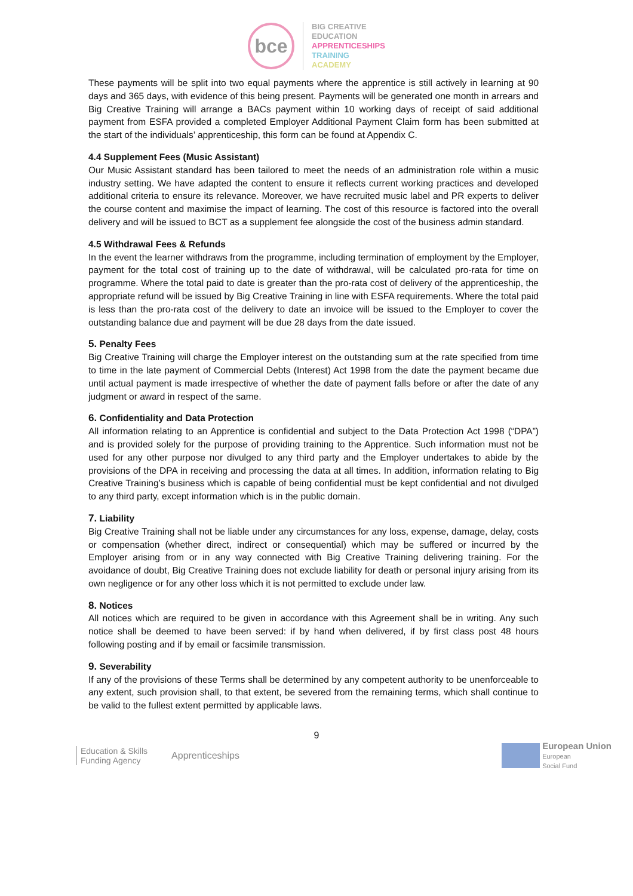bce
BIG CREATIVE
EDUCATION
APPRENTICESHIPS
TRAINING
ACADEMY
These payments will be split into two equal payments where the apprentice is still actively in learning at 90 days and 365 days, with evidence of this being present. Payments will be generated one month in arrears and Big Creative Training will arrange a BACs payment within 10 working days of receipt of said additional payment from ESFA provided a completed Employer Additional Payment Claim form has been submitted at the start of the individuals’ apprenticeship, this form can be found at Appendix C.
4.4 Supplement Fees (Music Assistant)
Our Music Assistant standard has been tailored to meet the needs of an administration role within a music industry setting. We have adapted the content to ensure it reflects current working practices and developed additional criteria to ensure its relevance. Moreover, we have recruited music label and PR experts to deliver the course content and maximise the impact of learning. The cost of this resource is factored into the overall delivery and will be issued to BCT as a supplement fee alongside the cost of the business admin standard.
4.5 Withdrawal Fees & Refunds
In the event the learner withdraws from the programme, including termination of employment by the Employer, payment for the total cost of training up to the date of withdrawal, will be calculated pro-rata for time on programme. Where the total paid to date is greater than the pro-rata cost of delivery of the apprenticeship, the appropriate refund will be issued by Big Creative Training in line with ESFA requirements. Where the total paid is less than the pro-rata cost of the delivery to date an invoice will be issued to the Employer to cover the outstanding balance due and payment will be due 28 days from the date issued.
5. Penalty Fees
Big Creative Training will charge the Employer interest on the outstanding sum at the rate specified from time to time in the late payment of Commercial Debts (Interest) Act 1998 from the date the payment became due until actual payment is made irrespective of whether the date of payment falls before or after the date of any judgment or award in respect of the same.
6. Confidentiality and Data Protection
All information relating to an Apprentice is confidential and subject to the Data Protection Act 1998 (“DPA”) and is provided solely for the purpose of providing training to the Apprentice. Such information must not be used for any other purpose nor divulged to any third party and the Employer undertakes to abide by the provisions of the DPA in receiving and processing the data at all times. In addition, information relating to Big Creative Training’s business which is capable of being confidential must be kept confidential and not divulged to any third party, except information which is in the public domain.
7. Liability
Big Creative Training shall not be liable under any circumstances for any loss, expense, damage, delay, costs or compensation (whether direct, indirect or consequential) which may be suffered or incurred by the Employer arising from or in any way connected with Big Creative Training delivering training. For the avoidance of doubt, Big Creative Training does not exclude liability for death or personal injury arising from its own negligence or for any other loss which it is not permitted to exclude under law.
8. Notices
All notices which are required to be given in accordance with this Agreement shall be in writing. Any such notice shall be deemed to have been served: if by hand when delivered, if by first class post 48 hours following posting and if by email or facsimile transmission.
9. Severability
If any of the provisions of these Terms shall be determined by any competent authority to be unenforceable to any extent, such provision shall, to that extent, be severed from the remaining terms, which shall continue to be valid to the fullest extent permitted by applicable laws.
9
Education & Skills
Funding Agency
Apprenticeships
European Union
European
Social Fund